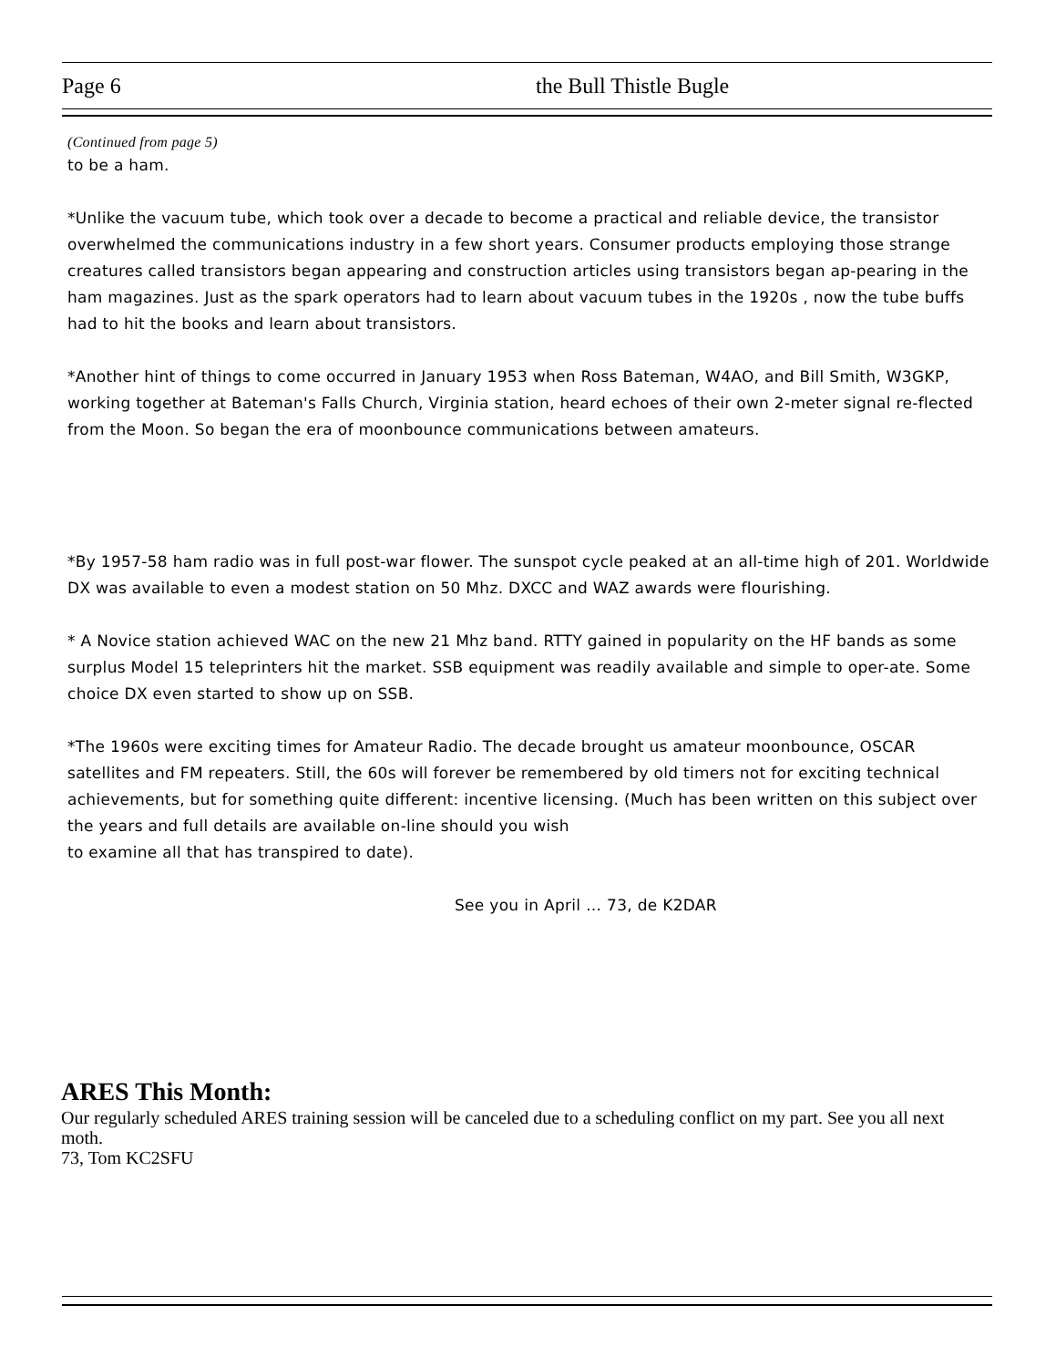Page 6 the Bull Thistle Bugle
(Continued from page 5)
to be a ham.
*Unlike the vacuum tube, which took over a decade to become a practical and reliable device, the transistor overwhelmed the communications industry in a few short years. Consumer products employing those strange creatures called transistors began appearing and construction articles using transistors began ap-pearing in the ham magazines. Just as the spark operators had to learn about vacuum tubes in the 1920s , now the tube buffs had to hit the books and learn about transistors.
*Another hint of things to come occurred in January 1953 when Ross Bateman, W4AO, and Bill Smith, W3GKP, working together at Bateman's Falls Church, Virginia station, heard echoes of their own 2-meter signal re-flected from the Moon. So began the era of moonbounce communications between amateurs.
*By 1957-58 ham radio was in full post-war flower. The sunspot cycle peaked at an all-time high of 201. Worldwide DX was available to even a modest station on 50 Mhz. DXCC and WAZ awards were flourishing.
* A Novice station achieved WAC on the new 21 Mhz band. RTTY gained in popularity on the HF bands as some surplus Model 15 teleprinters hit the market. SSB equipment was readily available and simple to oper-ate. Some choice DX even started to show up on SSB.
*The 1960s were exciting times for Amateur Radio. The decade brought us amateur moonbounce, OSCAR satellites and FM repeaters. Still, the 60s will forever be remembered by old timers not for exciting technical achievements, but for something quite different: incentive licensing. (Much has been written on this subject over the years and full details are available on-line should you wish
to examine all that has transpired to date).
See you in April … 73, de K2DAR
ARES This Month:
Our regularly scheduled ARES training session will be canceled due to a scheduling conflict on my part. See you all next moth.
73, Tom KC2SFU